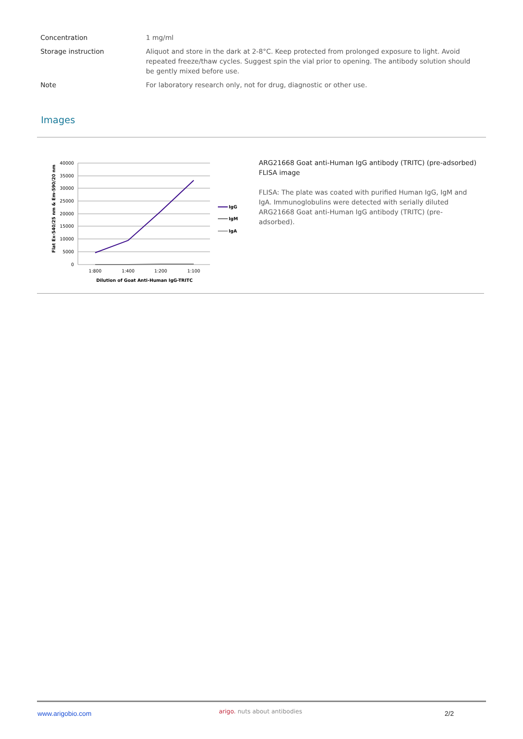| Concentration | 1 mg/ml |
| Storage instruction | Aliquot and store in the dark at 2-8°C. Keep protected from prolonged exposure to light. Avoid repeated freeze/thaw cycles. Suggest spin the vial prior to opening. The antibody solution should be gently mixed before use. |
| Note | For laboratory research only, not for drug, diagnostic or other use. |
Images
40000
35000
30000
25000
20000
15000
10000
5000
0
1:800
1:400
1:200
1:100
Dilution of Goat Anti-Human IgG-TRITC
Flat Ex-540/25 nm & Em-590/20 nm
IgG
IgM
IgA
ARG21668 Goat anti-Human IgG antibody (TRITC) (pre-adsorbed) FLISA image
FLISA: The plate was coated with purified Human IgG, IgM and IgA. Immunoglobulins were detected with serially diluted ARG21668 Goat anti-Human IgG antibody (TRITC) (pre-adsorbed).
www.arigobio.com arigo. nuts about antibodies 2/2